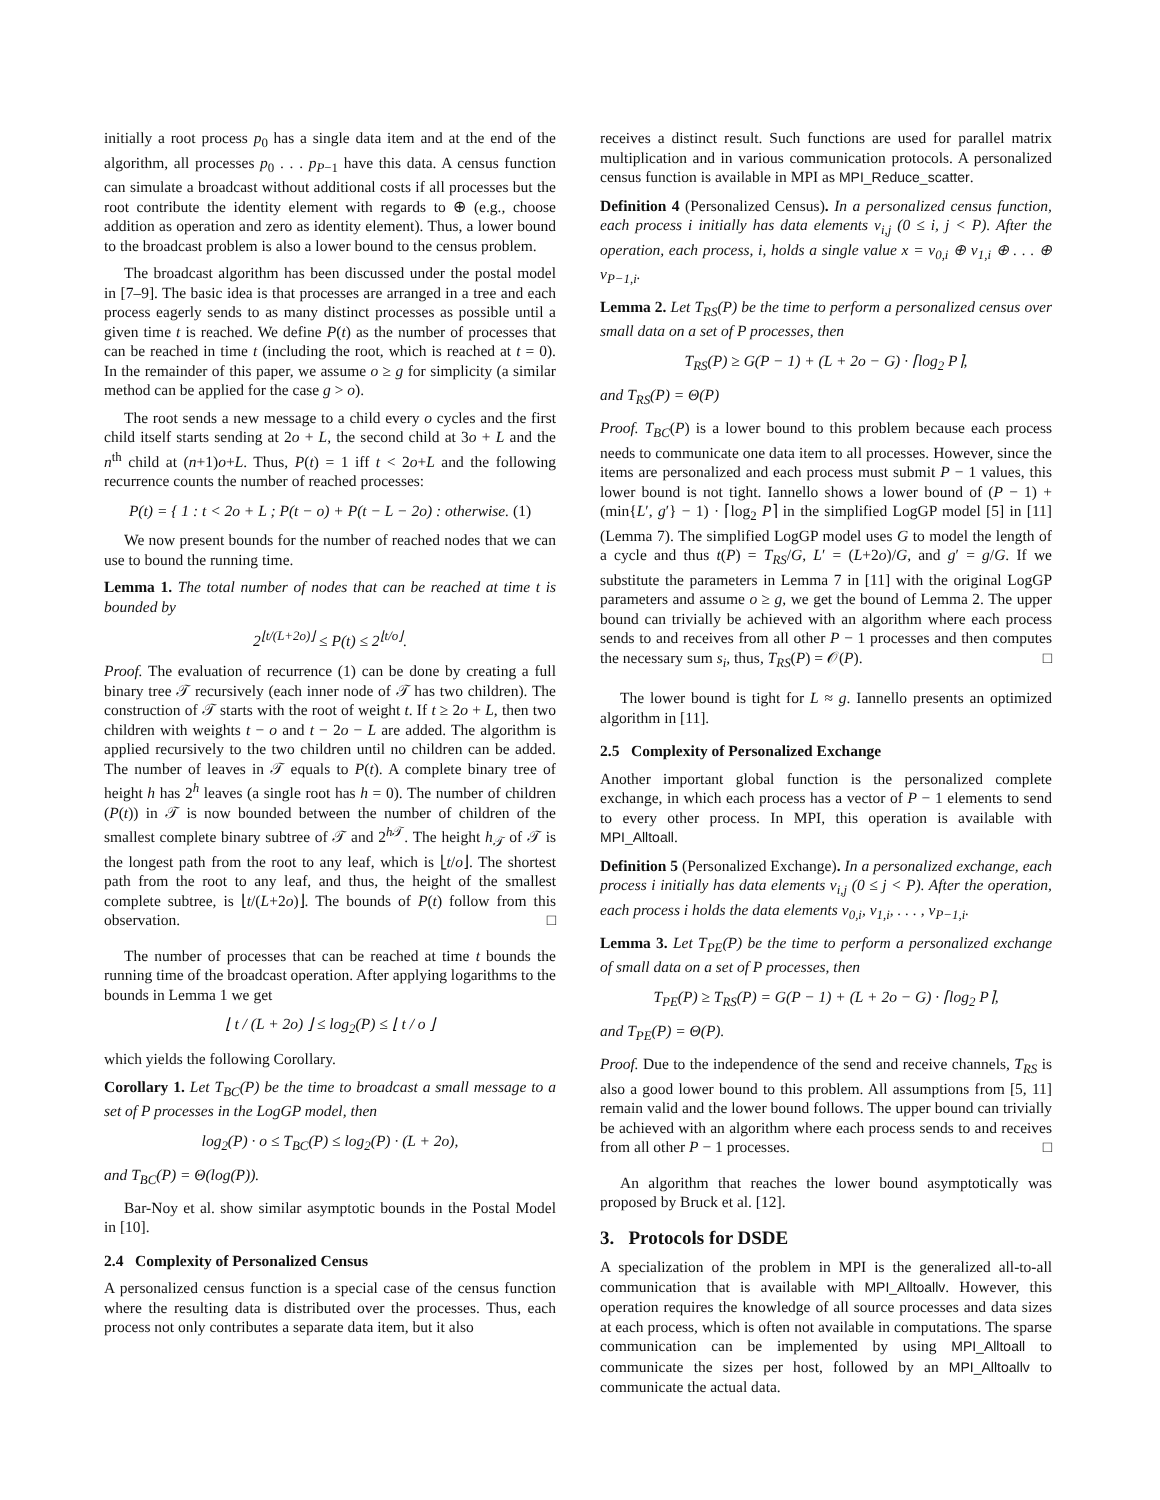initially a root process p<sub>0</sub> has a single data item and at the end of the algorithm, all processes p<sub>0</sub> . . . p<sub>P−1</sub> have this data. A census function can simulate a broadcast without additional costs if all processes but the root contribute the identity element with regards to ⊕ (e.g., choose addition as operation and zero as identity element). Thus, a lower bound to the broadcast problem is also a lower bound to the census problem.
The broadcast algorithm has been discussed under the postal model in [7–9]. The basic idea is that processes are arranged in a tree and each process eagerly sends to as many distinct processes as possible until a given time t is reached. We define P(t) as the number of processes that can be reached in time t (including the root, which is reached at t = 0). In the remainder of this paper, we assume o ≥ g for simplicity (a similar method can be applied for the case g > o).
The root sends a new message to a child every o cycles and the first child itself starts sending at 2o + L, the second child at 3o + L and the n<sup>th</sup> child at (n+1)o+L. Thus, P(t) = 1 iff t < 2o+L and the following recurrence counts the number of reached processes:
P(t) = { 1 : t < 2o + L ; P(t − o) + P(t − L − 2o) : otherwise. (1)
We now present bounds for the number of reached nodes that we can use to bound the running time.
Lemma 1. The total number of nodes that can be reached at time t is bounded by
2<sup>⌊t/(L+2o)⌋</sup> ≤ P(t) ≤ 2<sup>⌊t/o⌋</sup>.
Proof. The evaluation of recurrence (1) can be done by creating a full binary tree 𝒯 recursively (each inner node of 𝒯 has two children). The construction of 𝒯 starts with the root of weight t. If t ≥ 2o + L, then two children with weights t − o and t − 2o − L are added. The algorithm is applied recursively to the two children until no children can be added. The number of leaves in 𝒯 equals to P(t). A complete binary tree of height h has 2<sup>h</sup> leaves (a single root has h = 0). The number of children (P(t)) in 𝒯 is now bounded between the number of children of the smallest complete binary subtree of 𝒯 and 2<sup>h 𝒯</sup>. The height h<sub>𝒯</sub> of 𝒯 is the longest path from the root to any leaf, which is ⌊t/o⌋. The shortest path from the root to any leaf, and thus, the height of the smallest complete subtree, is ⌊t/(L+2o)⌋. The bounds of P(t) follow from this observation. □
The number of processes that can be reached at time t bounds the running time of the broadcast operation. After applying logarithms to the bounds in Lemma 1 we get
⌊ t / (L + 2o) ⌋ ≤ log<sub>2</sub>(P) ≤ ⌊ t / o ⌋
which yields the following Corollary.
Corollary 1. Let T<sub>BC</sub>(P) be the time to broadcast a small message to a set of P processes in the LogGP model, then
log<sub>2</sub>(P) · o ≤ T<sub>BC</sub>(P) ≤ log<sub>2</sub>(P) · (L + 2o),
and T<sub>BC</sub>(P) = Θ(log(P)).
Bar-Noy et al. show similar asymptotic bounds in the Postal Model in [10].
2.4 Complexity of Personalized Census
A personalized census function is a special case of the census function where the resulting data is distributed over the processes. Thus, each process not only contributes a separate data item, but it also
receives a distinct result. Such functions are used for parallel matrix multiplication and in various communication protocols. A personalized census function is available in MPI as MPI_Reduce_scatter.
Definition 4 (Personalized Census). In a personalized census function, each process i initially has data elements v<sub>i,j</sub> (0 ≤ i, j < P). After the operation, each process, i, holds a single value x = v<sub>0,i</sub> ⊕ v<sub>1,i</sub> ⊕ . . . ⊕ v<sub>P−1,i</sub>.
Lemma 2. Let T<sub>RS</sub>(P) be the time to perform a personalized census over small data on a set of P processes, then
T<sub>RS</sub>(P) ≥ G(P − 1) + (L + 2o − G) · ⌈log<sub>2</sub> P⌉,
and T<sub>RS</sub>(P) = Θ(P)
Proof. T<sub>BC</sub>(P) is a lower bound to this problem because each process needs to communicate one data item to all processes. However, since the items are personalized and each process must submit P − 1 values, this lower bound is not tight. Iannello shows a lower bound of (P − 1) + (min{L′, g′} − 1) · ⌈log<sub>2</sub> P⌉ in the simplified LogGP model [5] in [11] (Lemma 7). The simplified LogGP model uses G to model the length of a cycle and thus t(P) = T<sub>RS</sub>/G, L′ = (L+2o)/G, and g′ = g/G. If we substitute the parameters in Lemma 7 in [11] with the original LogGP parameters and assume o ≥ g, we get the bound of Lemma 2. The upper bound can trivially be achieved with an algorithm where each process sends to and receives from all other P − 1 processes and then computes the necessary sum s<sub>i</sub>, thus, T<sub>RS</sub>(P) = 𝒪(P). □
The lower bound is tight for L ≈ g. Iannello presents an optimized algorithm in [11].
2.5 Complexity of Personalized Exchange
Another important global function is the personalized complete exchange, in which each process has a vector of P − 1 elements to send to every other process. In MPI, this operation is available with MPI_Alltoall.
Definition 5 (Personalized Exchange). In a personalized exchange, each process i initially has data elements v<sub>i,j</sub> (0 ≤ j < P). After the operation, each process i holds the data elements v<sub>0,i</sub>, v<sub>1,i</sub>, . . . , v<sub>P−1,i</sub>.
Lemma 3. Let T<sub>PE</sub>(P) be the time to perform a personalized exchange of small data on a set of P processes, then
T<sub>PE</sub>(P) ≥ T<sub>RS</sub>(P) = G(P − 1) + (L + 2o − G) · ⌈log<sub>2</sub> P⌉,
and T<sub>PE</sub>(P) = Θ(P).
Proof. Due to the independence of the send and receive channels, T<sub>RS</sub> is also a good lower bound to this problem. All assumptions from [5, 11] remain valid and the lower bound follows. The upper bound can trivially be achieved with an algorithm where each process sends to and receives from all other P − 1 processes. □
An algorithm that reaches the lower bound asymptotically was proposed by Bruck et al. [12].
3. Protocols for DSDE
A specialization of the problem in MPI is the generalized all-to-all communication that is available with MPI_Alltoallv. However, this operation requires the knowledge of all source processes and data sizes at each process, which is often not available in computations. The sparse communication can be implemented by using MPI_Alltoall to communicate the sizes per host, followed by an MPI_Alltoallv to communicate the actual data.